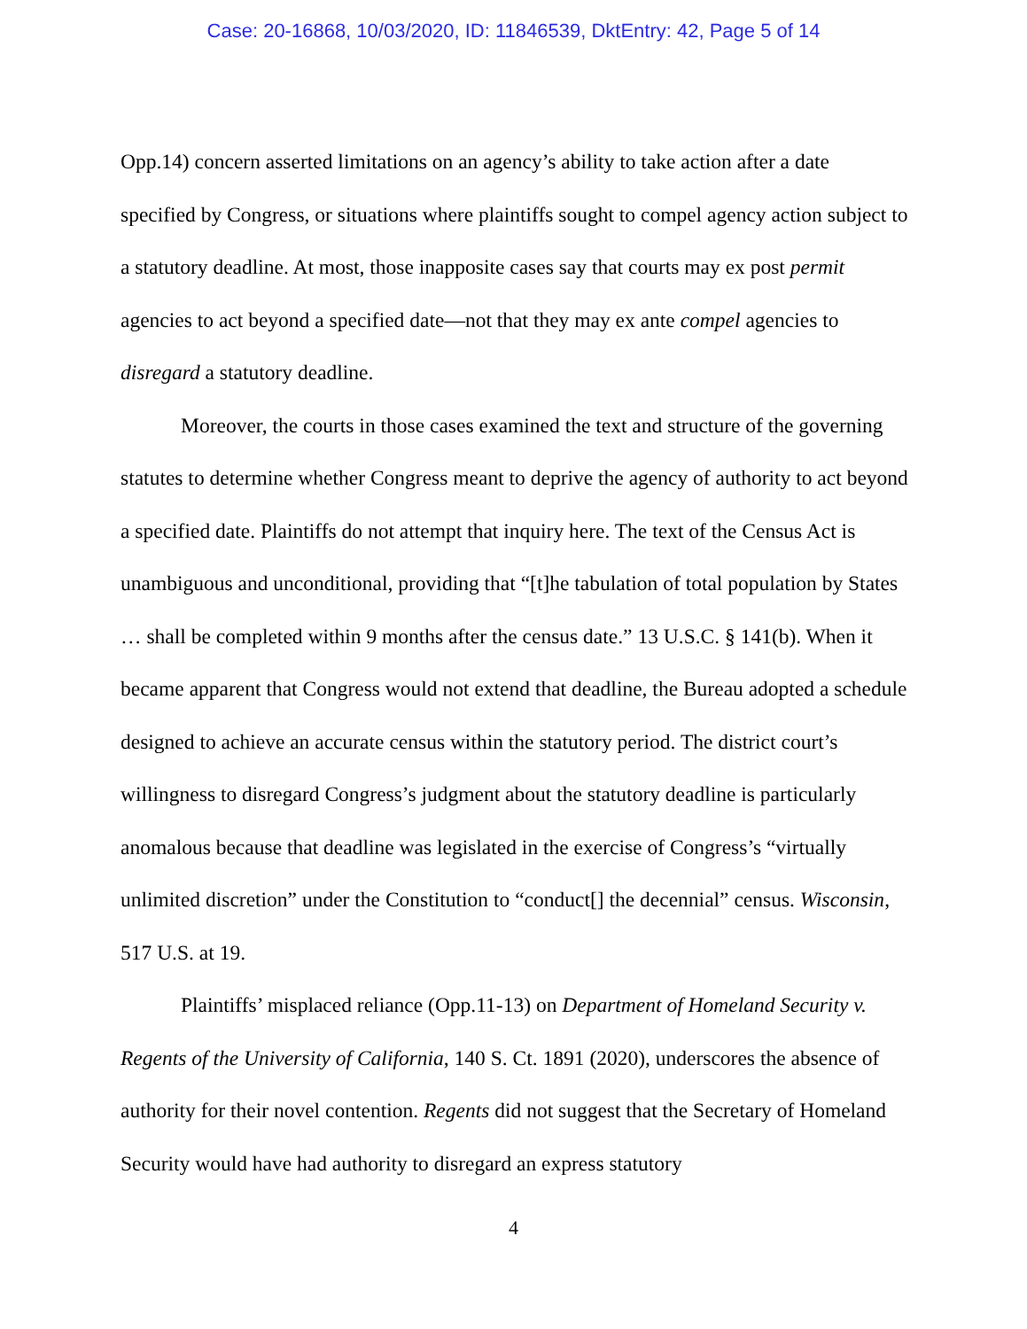Case: 20-16868, 10/03/2020, ID: 11846539, DktEntry: 42, Page 5 of 14
Opp.14) concern asserted limitations on an agency’s ability to take action after a date specified by Congress, or situations where plaintiffs sought to compel agency action subject to a statutory deadline. At most, those inapposite cases say that courts may ex post permit agencies to act beyond a specified date—not that they may ex ante compel agencies to disregard a statutory deadline.
Moreover, the courts in those cases examined the text and structure of the governing statutes to determine whether Congress meant to deprive the agency of authority to act beyond a specified date. Plaintiffs do not attempt that inquiry here. The text of the Census Act is unambiguous and unconditional, providing that “[t]he tabulation of total population by States … shall be completed within 9 months after the census date.” 13 U.S.C. § 141(b). When it became apparent that Congress would not extend that deadline, the Bureau adopted a schedule designed to achieve an accurate census within the statutory period. The district court’s willingness to disregard Congress’s judgment about the statutory deadline is particularly anomalous because that deadline was legislated in the exercise of Congress’s “virtually unlimited discretion” under the Constitution to “conduct[] the decennial” census. Wisconsin, 517 U.S. at 19.
Plaintiffs’ misplaced reliance (Opp.11-13) on Department of Homeland Security v. Regents of the University of California, 140 S. Ct. 1891 (2020), underscores the absence of authority for their novel contention. Regents did not suggest that the Secretary of Homeland Security would have had authority to disregard an express statutory
4